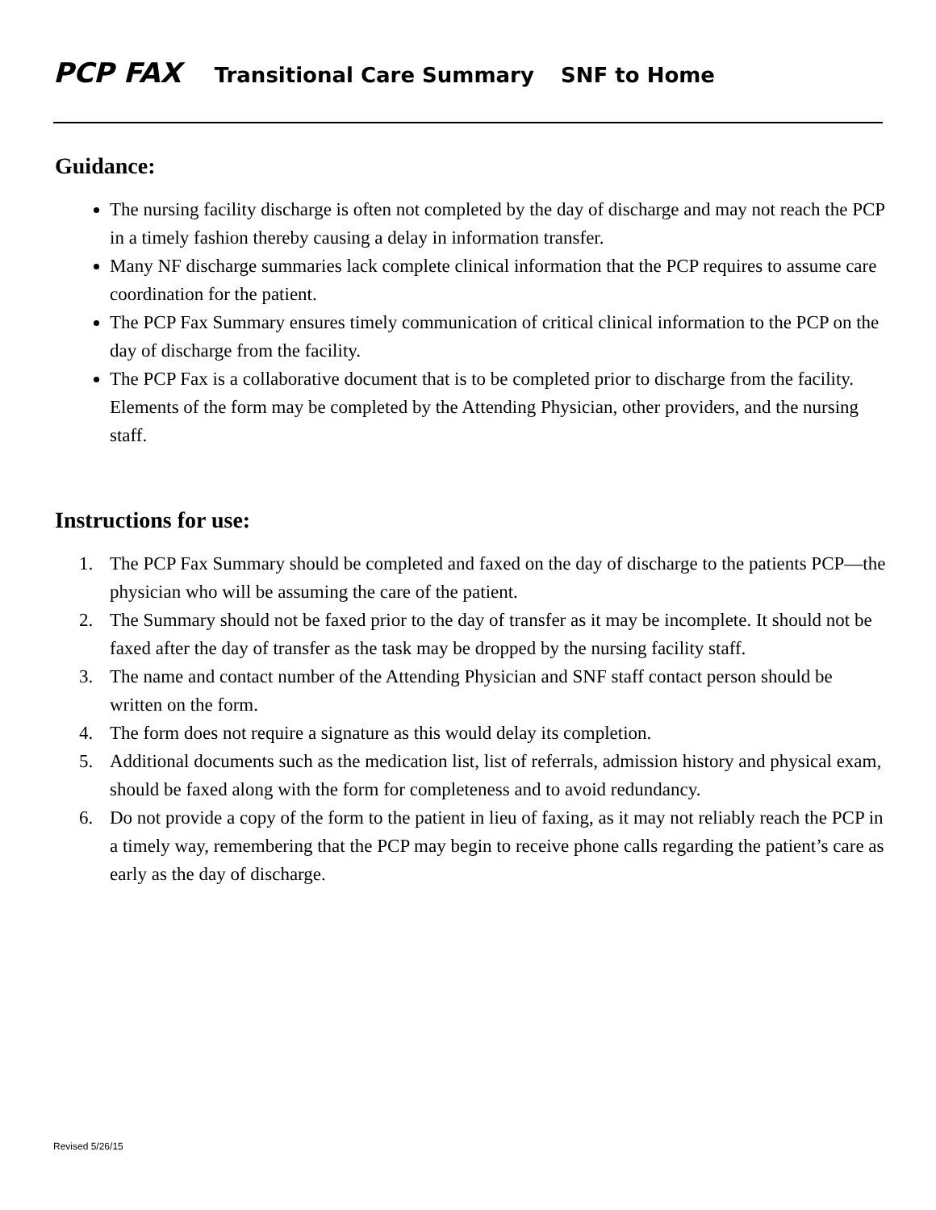PCP FAX Transitional Care Summary SNF to Home
Guidance:
The nursing facility discharge is often not completed by the day of discharge and may not reach the PCP in a timely fashion thereby causing a delay in information transfer.
Many NF discharge summaries lack complete clinical information that the PCP requires to assume care coordination for the patient.
The PCP Fax Summary ensures timely communication of critical clinical information to the PCP on the day of discharge from the facility.
The PCP Fax is a collaborative document that is to be completed prior to discharge from the facility. Elements of the form may be completed by the Attending Physician, other providers, and the nursing staff.
Instructions for use:
1. The PCP Fax Summary should be completed and faxed on the day of discharge to the patients PCP—the physician who will be assuming the care of the patient.
2. The Summary should not be faxed prior to the day of transfer as it may be incomplete. It should not be faxed after the day of transfer as the task may be dropped by the nursing facility staff.
3. The name and contact number of the Attending Physician and SNF staff contact person should be written on the form.
4. The form does not require a signature as this would delay its completion.
5. Additional documents such as the medication list, list of referrals, admission history and physical exam, should be faxed along with the form for completeness and to avoid redundancy.
6. Do not provide a copy of the form to the patient in lieu of faxing, as it may not reliably reach the PCP in a timely way, remembering that the PCP may begin to receive phone calls regarding the patient’s care as early as the day of discharge.
Revised 5/26/15